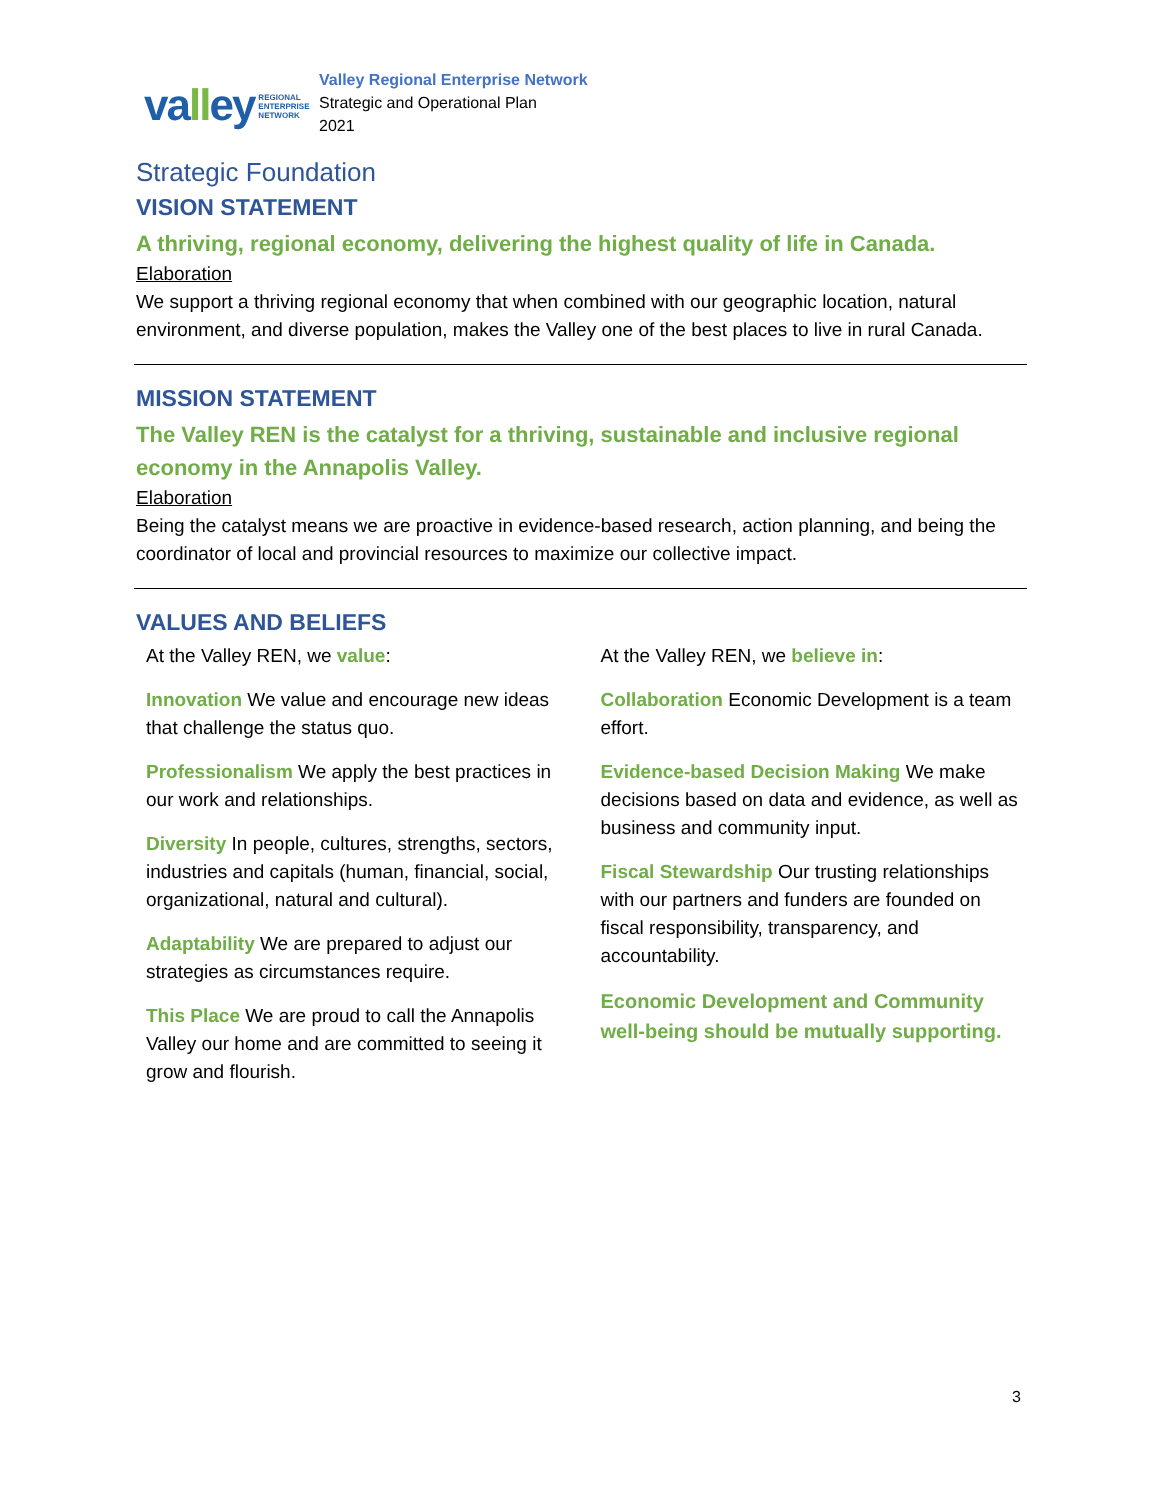valley REGIONAL
ENTERPRISE
NETWORK
Valley Regional Enterprise Network
Strategic and Operational Plan
2021
Strategic Foundation
VISION STATEMENT
A thriving, regional economy, delivering the highest quality of life in Canada.
Elaboration
We support a thriving regional economy that when combined with our geographic location, natural environment, and diverse population, makes the Valley one of the best places to live in rural Canada.
MISSION STATEMENT
The Valley REN is the catalyst for a thriving, sustainable and inclusive regional economy in the Annapolis Valley.
Elaboration
Being the catalyst means we are proactive in evidence-based research, action planning, and being the coordinator of local and provincial resources to maximize our collective impact.
VALUES AND BELIEFS
At the Valley REN, we value:
Innovation We value and encourage new ideas that challenge the status quo.
Professionalism We apply the best practices in our work and relationships.
Diversity In people, cultures, strengths, sectors, industries and capitals (human, financial, social, organizational, natural and cultural).
Adaptability We are prepared to adjust our strategies as circumstances require.
This Place We are proud to call the Annapolis Valley our home and are committed to seeing it grow and flourish.
At the Valley REN, we believe in:
Collaboration Economic Development is a team effort.
Evidence-based Decision Making We make decisions based on data and evidence, as well as business and community input.
Fiscal Stewardship Our trusting relationships with our partners and funders are founded on fiscal responsibility, transparency, and accountability.
Economic Development and Community well-being should be mutually supporting.
3